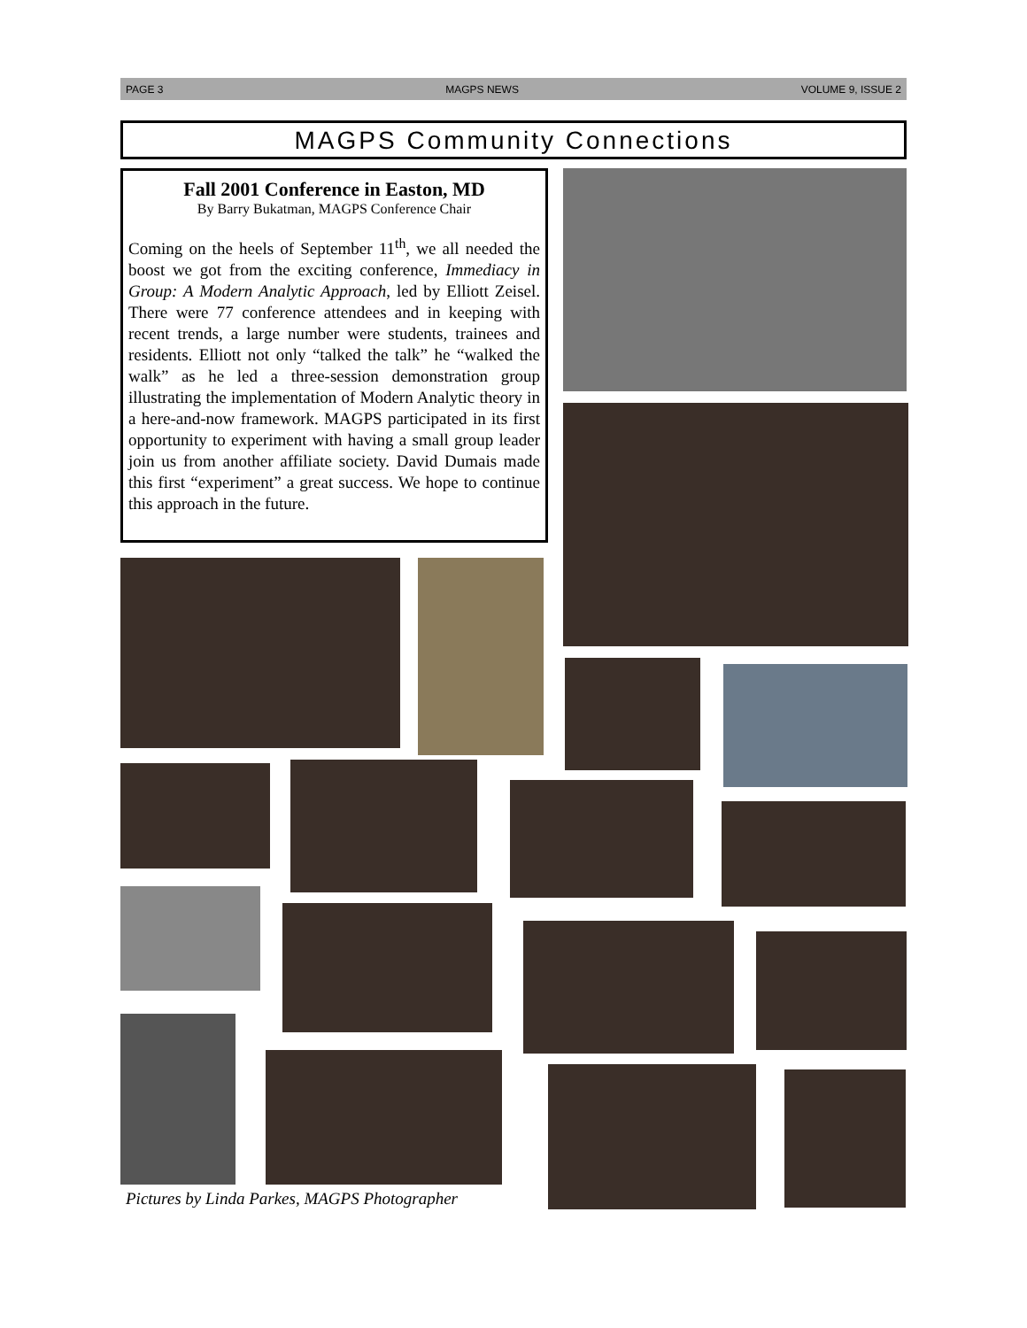PAGE 3 MAGPS NEWS VOLUME 9, ISSUE 2
MAGPS Community Connections
Fall 2001 Conference in Easton, MD
By Barry Bukatman, MAGPS Conference Chair
Coming on the heels of September 11<sup>th</sup>, we all needed the boost we got from the exciting conference, Immediacy in Group: A Modern Analytic Approach, led by Elliott Zeisel. There were 77 conference attendees and in keeping with recent trends, a large number were students, trainees and residents. Elliott not only “talked the talk” he “walked the walk” as he led a three-session demonstration group illustrating the implementation of Modern Analytic theory in a here-and-now framework. MAGPS participated in its first opportunity to experiment with having a small group leader join us from another affiliate society. David Dumais made this first “experiment” a great success. We hope to continue this approach in the future.
Pictures by Linda Parkes, MAGPS Photographer